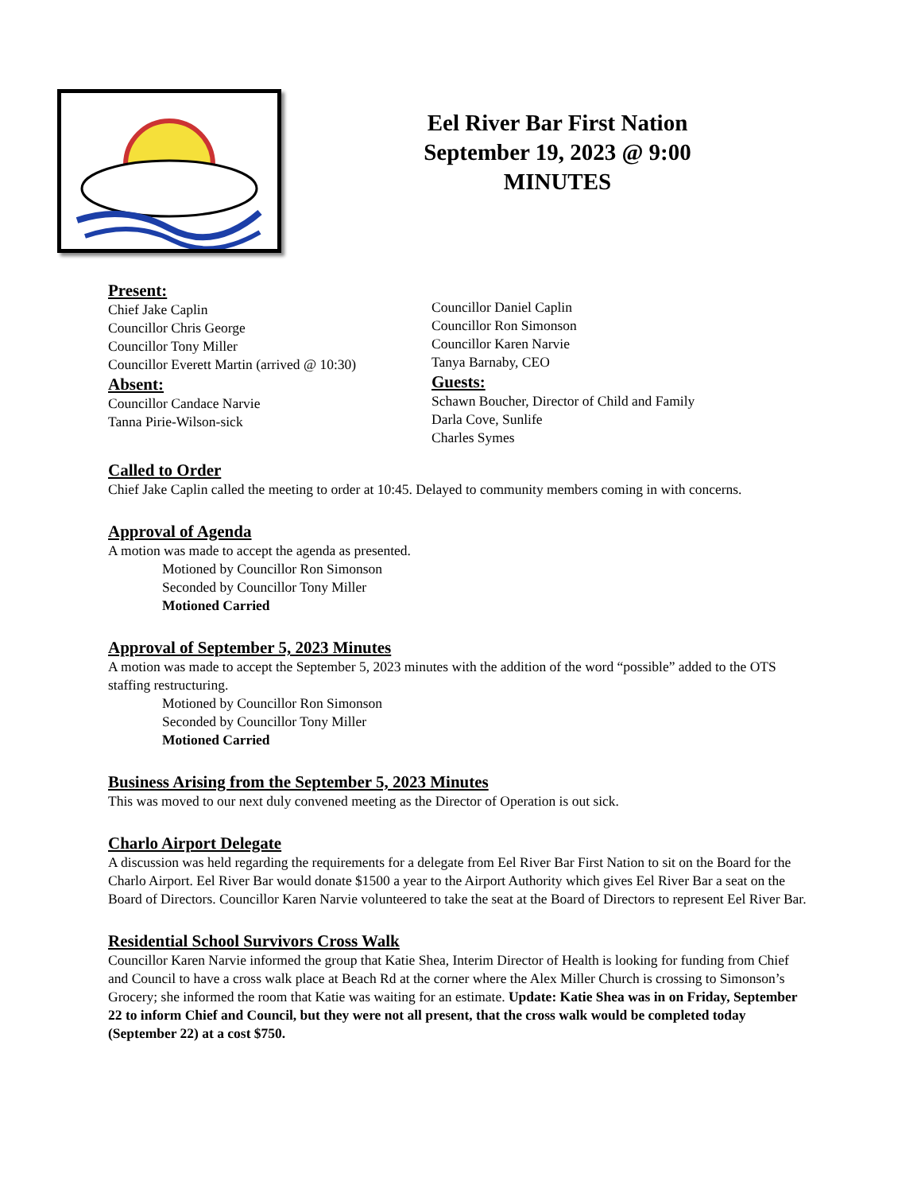Eel River Bar First Nation
September 19, 2023 @ 9:00
MINUTES
Present:
Chief Jake Caplin
Councillor Chris George
Councillor Tony Miller
Councillor Everett Martin (arrived @ 10:30)
Absent:
Councillor Candace Narvie
Tanna Pirie-Wilson-sick
Councillor Daniel Caplin
Councillor Ron Simonson
Councillor Karen Narvie
Tanya Barnaby, CEO
Guests:
Schawn Boucher, Director of Child and Family
Darla Cove, Sunlife
Charles Symes
Called to Order
Chief Jake Caplin called the meeting to order at 10:45. Delayed to community members coming in with concerns.
Approval of Agenda
A motion was made to accept the agenda as presented.
Motioned by Councillor Ron Simonson
Seconded by Councillor Tony Miller
Motioned Carried
Approval of September 5, 2023 Minutes
A motion was made to accept the September 5, 2023 minutes with the addition of the word “possible” added to the OTS staffing restructuring.
Motioned by Councillor Ron Simonson
Seconded by Councillor Tony Miller
Motioned Carried
Business Arising from the September 5, 2023 Minutes
This was moved to our next duly convened meeting as the Director of Operation is out sick.
Charlo Airport Delegate
A discussion was held regarding the requirements for a delegate from Eel River Bar First Nation to sit on the Board for the Charlo Airport. Eel River Bar would donate $1500 a year to the Airport Authority which gives Eel River Bar a seat on the Board of Directors. Councillor Karen Narvie volunteered to take the seat at the Board of Directors to represent Eel River Bar.
Residential School Survivors Cross Walk
Councillor Karen Narvie informed the group that Katie Shea, Interim Director of Health is looking for funding from Chief and Council to have a cross walk place at Beach Rd at the corner where the Alex Miller Church is crossing to Simonson’s Grocery; she informed the room that Katie was waiting for an estimate. Update: Katie Shea was in on Friday, September 22 to inform Chief and Council, but they were not all present, that the cross walk would be completed today (September 22) at a cost $750.